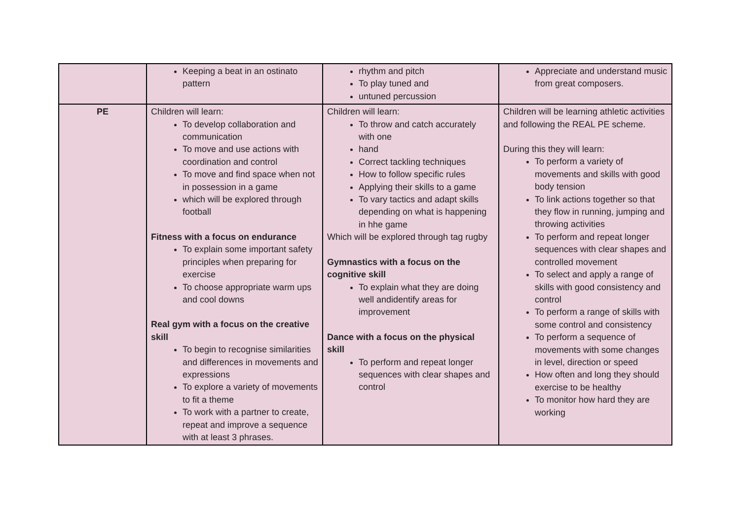| | Keeping a beat in an ostinato pattern | rhythm and pitch To play tuned and untuned percussion | Appreciate and understand music from great composers. |
| PE | Children will learn: To develop collaboration and communication To move and use actions with coordination and control To move and find space when not in possession in a game which will be explored through football Fitness with a focus on endurance To explain some important safety principles when preparing for exercise To choose appropriate warm ups and cool downs Real gym with a focus on the creative skill To begin to recognise similarities and differences in movements and expressions To explore a variety of movements to fit a theme To work with a partner to create, repeat and improve a sequence with at least 3 phrases. | Children will learn: To throw and catch accurately with one hand Correct tackling techniques How to follow specific rules Applying their skills to a game To vary tactics and adapt skills depending on what is happening in hhe game Which will be explored through tag rugby Gymnastics with a focus on the cognitive skill To explain what they are doing well andidentify areas for improvement Dance with a focus on the physical skill To perform and repeat longer sequences with clear shapes and control | Children will be learning athletic activities and following the REAL PE scheme. During this they will learn: To perform a variety of movements and skills with good body tension To link actions together so that they flow in running, jumping and throwing activities To perform and repeat longer sequences with clear shapes and controlled movement To select and apply a range of skills with good consistency and control To perform a range of skills with some control and consistency To perform a sequence of movements with some changes in level, direction or speed How often and long they should exercise to be healthy To monitor how hard they are working |